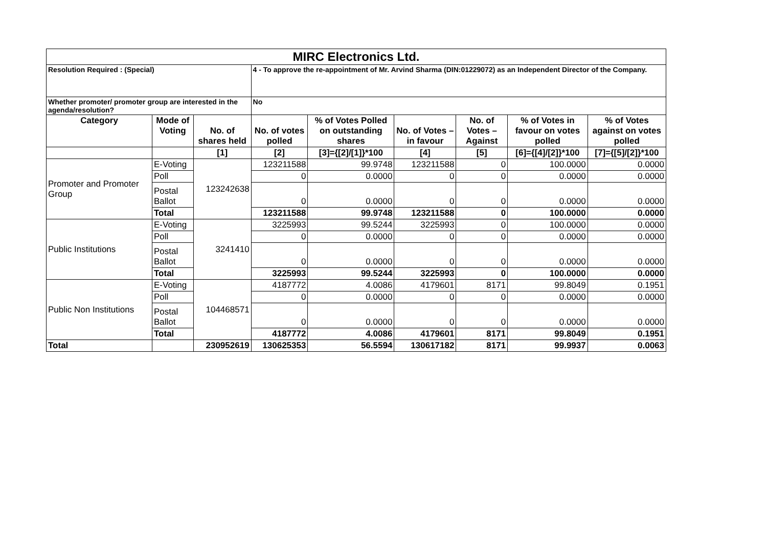| MIRC Electronics Ltd. | | | | | | | | |
| Resolution Required : (Special) | | | 4 - To approve the re-appointment of Mr. Arvind Sharma (DIN:01229072) as an Independent Director of the Company. | | | | | |
| Whether promoter/ promoter group are interested in the agenda/resolution? | | | No | | | | | |
| Category | Mode of Voting | No. of shares held | No. of votes polled | % of Votes Polled on outstanding shares | No. of Votes – in favour | No. of Votes –Against | % of Votes in favour on votes polled | % of Votes against on votes polled |
| | | [1] | [2] | [3]={[2]/[1]}*100 | [4] | [5] | [6]={[4]/[2]}*100 | [7]={[5]/[2]}*100 |
| Promoter and Promoter Group | E-Voting | 123242638 | 123211588 | 99.9748 | 123211588 | 0 | 100.0000 | 0.0000 |
| | Poll | | 0 | 0.0000 | 0 | 0 | 0.0000 | 0.0000 |
| | Postal Ballot | | 0 | 0.0000 | 0 | 0 | 0.0000 | 0.0000 |
| | Total | | 123211588 | 99.9748 | 123211588 | 0 | 100.0000 | 0.0000 |
| Public Institutions | E-Voting | 3241410 | 3225993 | 99.5244 | 3225993 | 0 | 100.0000 | 0.0000 |
| | Poll | | 0 | 0.0000 | 0 | 0 | 0.0000 | 0.0000 |
| | Postal Ballot | | 0 | 0.0000 | 0 | 0 | 0.0000 | 0.0000 |
| | Total | | 3225993 | 99.5244 | 3225993 | 0 | 100.0000 | 0.0000 |
| Public Non Institutions | E-Voting | 104468571 | 4187772 | 4.0086 | 4179601 | 8171 | 99.8049 | 0.1951 |
| | Poll | | 0 | 0.0000 | 0 | 0 | 0.0000 | 0.0000 |
| | Postal Ballot | | 0 | 0.0000 | 0 | 0 | 0.0000 | 0.0000 |
| | Total | | 4187772 | 4.0086 | 4179601 | 8171 | 99.8049 | 0.1951 |
| Total | | 230952619 | 130625353 | 56.5594 | 130617182 | 8171 | 99.9937 | 0.0063 |